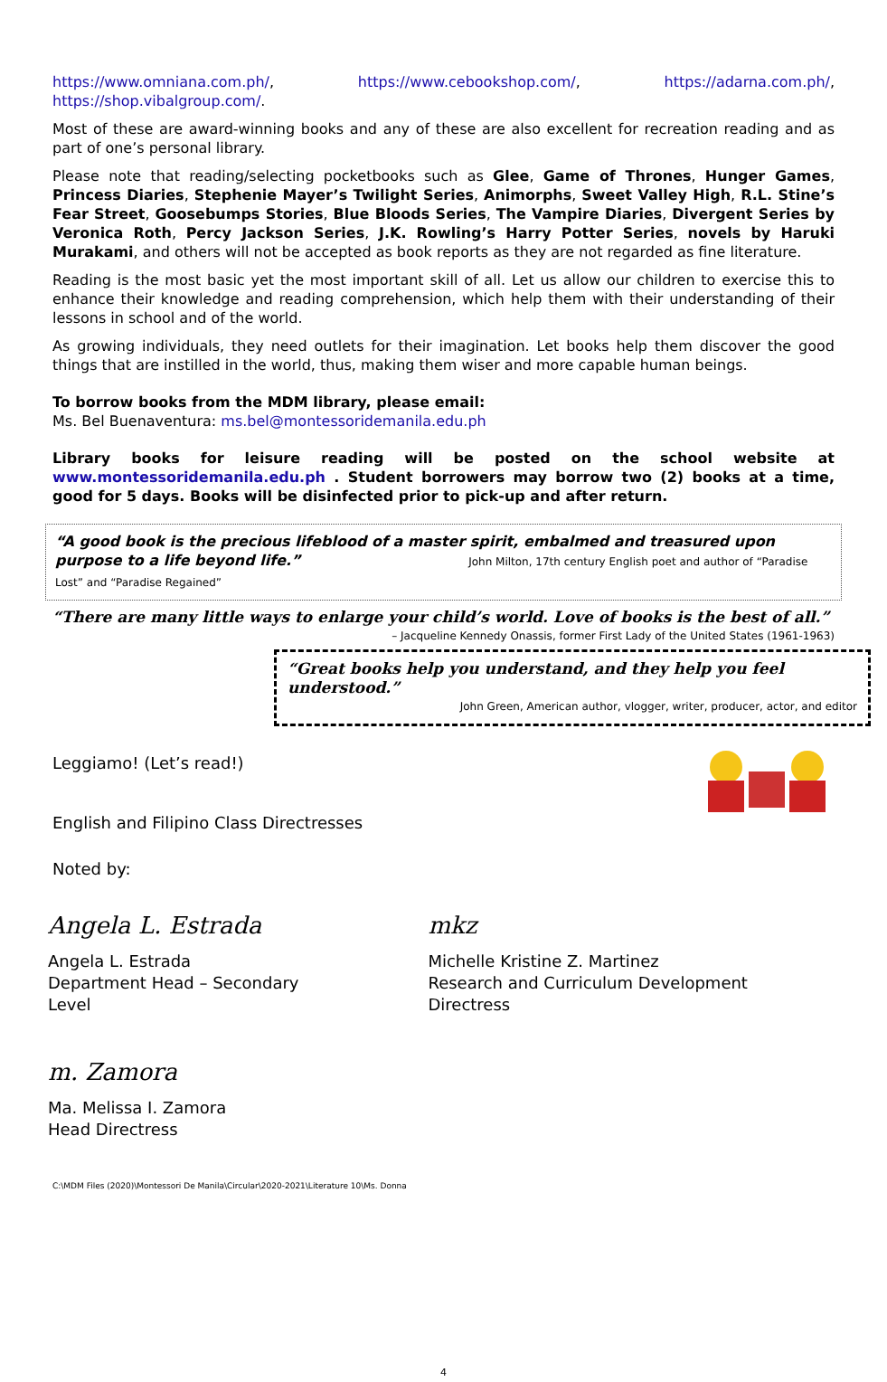https://www.omniana.com.ph/, https://www.cebookshop.com/, https://adarna.com.ph/, https://shop.vibalgroup.com/.
Most of these are award-winning books and any of these are also excellent for recreation reading and as part of one’s personal library.
Please note that reading/selecting pocketbooks such as Glee, Game of Thrones, Hunger Games, Princess Diaries, Stephenie Mayer’s Twilight Series, Animorphs, Sweet Valley High, R.L. Stine’s Fear Street, Goosebumps Stories, Blue Bloods Series, The Vampire Diaries, Divergent Series by Veronica Roth, Percy Jackson Series, J.K. Rowling’s Harry Potter Series, novels by Haruki Murakami, and others will not be accepted as book reports as they are not regarded as fine literature.
Reading is the most basic yet the most important skill of all. Let us allow our children to exercise this to enhance their knowledge and reading comprehension, which help them with their understanding of their lessons in school and of the world.
As growing individuals, they need outlets for their imagination. Let books help them discover the good things that are instilled in the world, thus, making them wiser and more capable human beings.
To borrow books from the MDM library, please email:
Ms. Bel Buenaventura: ms.bel@montessoridemanila.edu.ph
Library books for leisure reading will be posted on the school website at www.montessoridemanila.edu.ph . Student borrowers may borrow two (2) books at a time, good for 5 days. Books will be disinfected prior to pick-up and after return.
“A good book is the precious lifeblood of a master spirit, embalmed and treasured upon purpose to a life beyond life.” John Milton, 17th century English poet and author of “Paradise Lost” and “Paradise Regained”
“There are many little ways to enlarge your child’s world. Love of books is the best of all.”
– Jacqueline Kennedy Onassis, former First Lady of the United States (1961-1963)
“Great books help you understand, and they help you feel understood.”
John Green, American author, vlogger, writer, producer, actor, and editor
Leggiamo! (Let’s read!)
English and Filipino Class Directresses
Noted by:
Angela L. Estrada
Angela L. Estrada
Department Head – Secondary Level
mkz
Michelle Kristine Z. Martinez
Research and Curriculum Development Directress
m. Zamora
Ma. Melissa I. Zamora
Head Directress
C:\MDM Files (2020)\Montessori De Manila\Circular\2020-2021\Literature 10\Ms. Donna
4